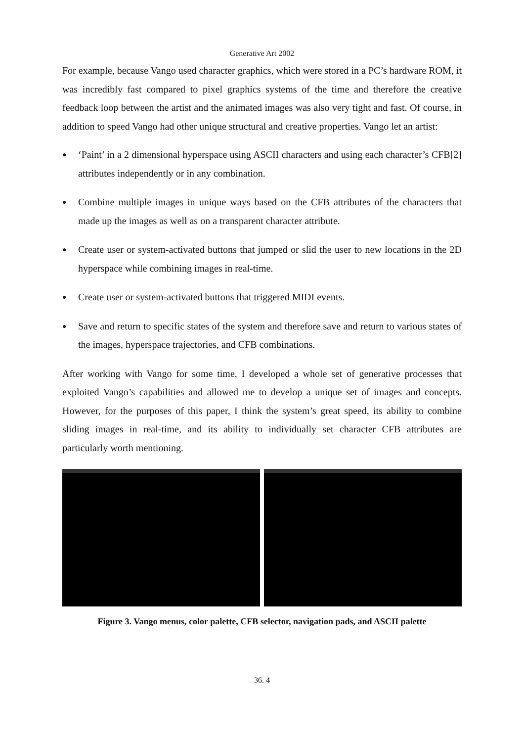Generative Art 2002
For example, because Vango used character graphics, which were stored in a PC’s hardware ROM, it was incredibly fast compared to pixel graphics systems of the time and therefore the creative feedback loop between the artist and the animated images was also very tight and fast. Of course, in addition to speed Vango had other unique structural and creative properties. Vango let an artist:
● ‘Paint’ in a 2 dimensional hyperspace using ASCII characters and using each character’s CFB[2] attributes independently or in any combination.
● Combine multiple images in unique ways based on the CFB attributes of the characters that made up the images as well as on a transparent character attribute.
● Create user or system-activated buttons that jumped or slid the user to new locations in the 2D hyperspace while combining images in real-time.
● Create user or system-activated buttons that triggered MIDI events.
● Save and return to specific states of the system and therefore save and return to various states of the images, hyperspace trajectories, and CFB combinations.
After working with Vango for some time, I developed a whole set of generative processes that exploited Vango’s capabilities and allowed me to develop a unique set of images and concepts. However, for the purposes of this paper, I think the system’s great speed, its ability to combine sliding images in real-time, and its ability to individually set character CFB attributes are particularly worth mentioning.
Figure 3. Vango menus, color palette, CFB selector, navigation pads, and ASCII palette
36. 4